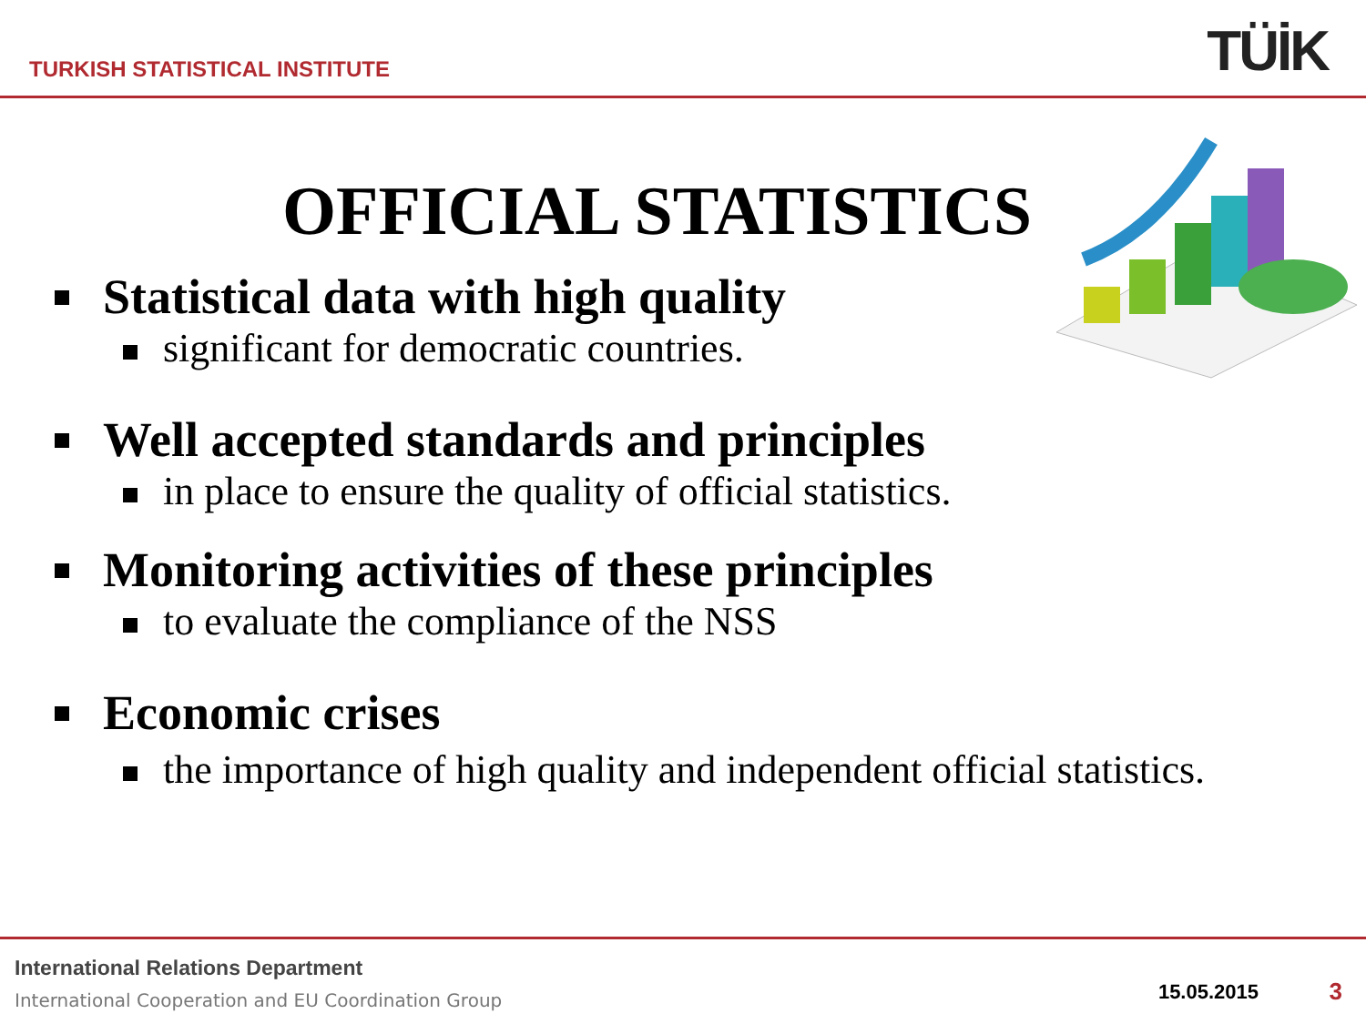TURKISH STATISTICAL INSTITUTE TÜİK
OFFICIAL STATISTICS
Statistical data with high quality
significant for democratic countries.
Well accepted standards and principles
in place to ensure the quality of official statistics.
Monitoring activities of these principles
to evaluate the compliance of the NSS
Economic crises
the importance of high quality and independent official statistics.
International Relations Department
International Cooperation and EU Coordination Group
15.05.2015 3